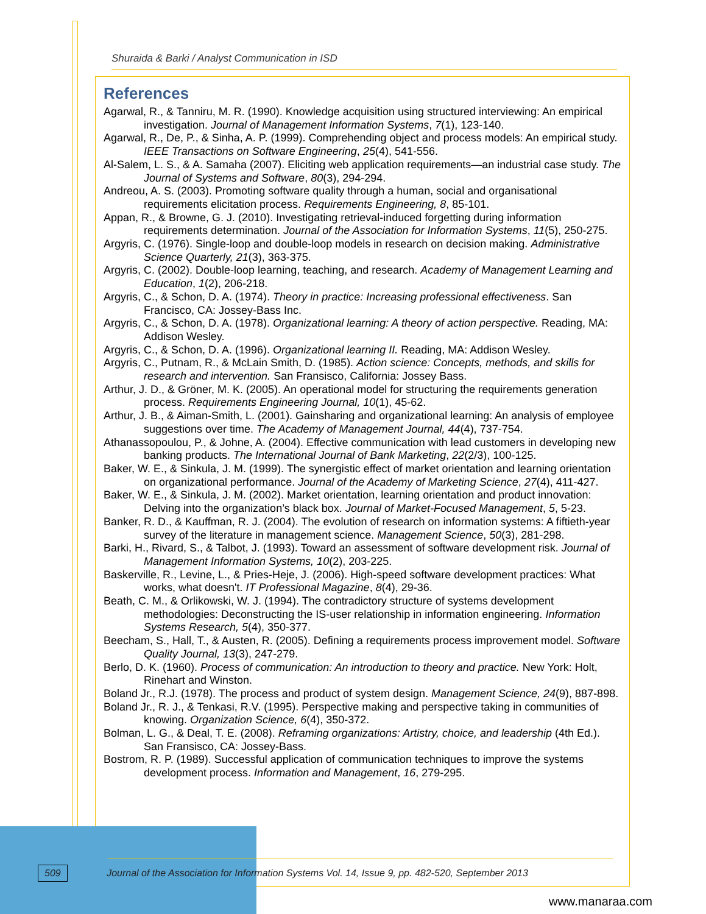Shuraida & Barki / Analyst Communication in ISD
References
Agarwal, R., & Tanniru, M. R. (1990). Knowledge acquisition using structured interviewing: An empirical investigation. Journal of Management Information Systems, 7(1), 123-140.
Agarwal, R., De, P., & Sinha, A. P. (1999). Comprehending object and process models: An empirical study. IEEE Transactions on Software Engineering, 25(4), 541-556.
Al-Salem, L. S., & A. Samaha (2007). Eliciting web application requirements—an industrial case study. The Journal of Systems and Software, 80(3), 294-294.
Andreou, A. S. (2003). Promoting software quality through a human, social and organisational requirements elicitation process. Requirements Engineering, 8, 85-101.
Appan, R., & Browne, G. J. (2010). Investigating retrieval-induced forgetting during information requirements determination. Journal of the Association for Information Systems, 11(5), 250-275.
Argyris, C. (1976). Single-loop and double-loop models in research on decision making. Administrative Science Quarterly, 21(3), 363-375.
Argyris, C. (2002). Double-loop learning, teaching, and research. Academy of Management Learning and Education, 1(2), 206-218.
Argyris, C., & Schon, D. A. (1974). Theory in practice: Increasing professional effectiveness. San Francisco, CA: Jossey-Bass Inc.
Argyris, C., & Schon, D. A. (1978). Organizational learning: A theory of action perspective. Reading, MA: Addison Wesley.
Argyris, C., & Schon, D. A. (1996). Organizational learning II. Reading, MA: Addison Wesley.
Argyris, C., Putnam, R., & McLain Smith, D. (1985). Action science: Concepts, methods, and skills for research and intervention. San Fransisco, California: Jossey Bass.
Arthur, J. D., & Gröner, M. K. (2005). An operational model for structuring the requirements generation process. Requirements Engineering Journal, 10(1), 45-62.
Arthur, J. B., & Aiman-Smith, L. (2001). Gainsharing and organizational learning: An analysis of employee suggestions over time. The Academy of Management Journal, 44(4), 737-754.
Athanassopoulou, P., & Johne, A. (2004). Effective communication with lead customers in developing new banking products. The International Journal of Bank Marketing, 22(2/3), 100-125.
Baker, W. E., & Sinkula, J. M. (1999). The synergistic effect of market orientation and learning orientation on organizational performance. Journal of the Academy of Marketing Science, 27(4), 411-427.
Baker, W. E., & Sinkula, J. M. (2002). Market orientation, learning orientation and product innovation: Delving into the organization’s black box. Journal of Market-Focused Management, 5, 5-23.
Banker, R. D., & Kauffman, R. J. (2004). The evolution of research on information systems: A fiftieth-year survey of the literature in management science. Management Science, 50(3), 281-298.
Barki, H., Rivard, S., & Talbot, J. (1993). Toward an assessment of software development risk. Journal of Management Information Systems, 10(2), 203-225.
Baskerville, R., Levine, L., & Pries-Heje, J. (2006). High-speed software development practices: What works, what doesn't. IT Professional Magazine, 8(4), 29-36.
Beath, C. M., & Orlikowski, W. J. (1994). The contradictory structure of systems development methodologies: Deconstructing the IS-user relationship in information engineering. Information Systems Research, 5(4), 350-377.
Beecham, S., Hall, T., & Austen, R. (2005). Defining a requirements process improvement model. Software Quality Journal, 13(3), 247-279.
Berlo, D. K. (1960). Process of communication: An introduction to theory and practice. New York: Holt, Rinehart and Winston.
Boland Jr., R.J. (1978). The process and product of system design. Management Science, 24(9), 887-898.
Boland Jr., R. J., & Tenkasi, R.V. (1995). Perspective making and perspective taking in communities of knowing. Organization Science, 6(4), 350-372.
Bolman, L. G., & Deal, T. E. (2008). Reframing organizations: Artistry, choice, and leadership (4th Ed.). San Fransisco, CA: Jossey-Bass.
Bostrom, R. P. (1989). Successful application of communication techniques to improve the systems development process. Information and Management, 16, 279-295.
509 Journal of the Association for Information Systems Vol. 14, Issue 9, pp. 482-520, September 2013
www.manaraa.com